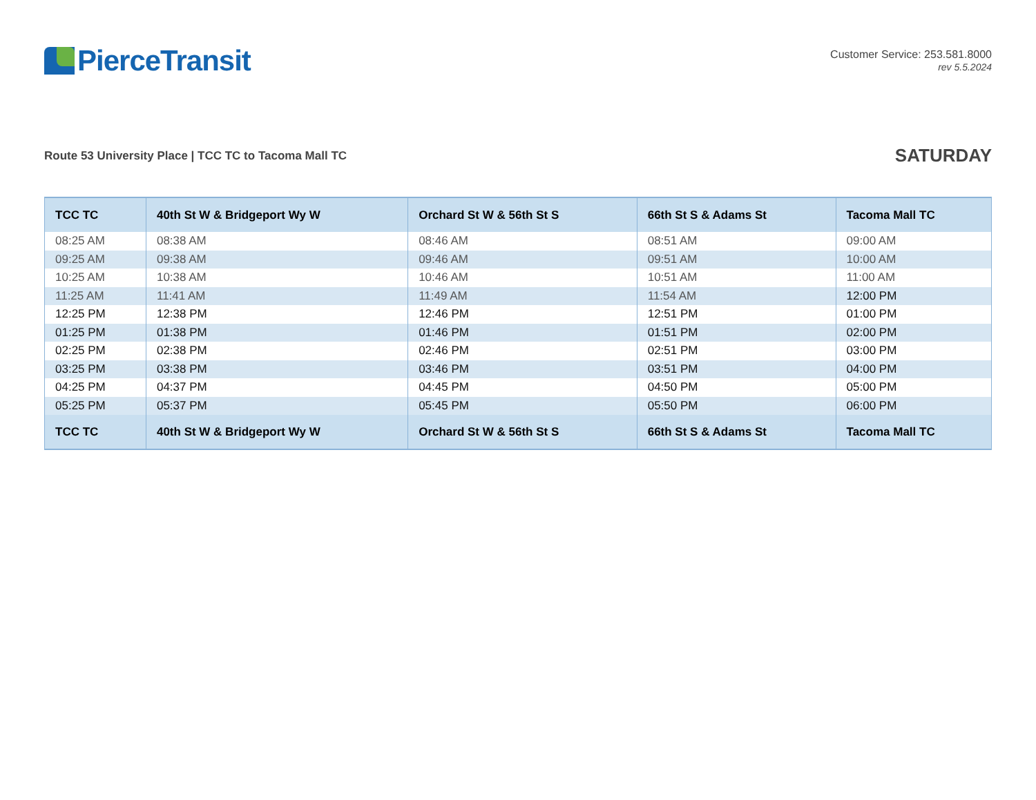PierceTransit
Customer Service: 253.581.8000
rev 5.5.2024
Route 53 University Place | TCC TC to Tacoma Mall TC
SATURDAY
| TCC TC | 40th St W & Bridgeport Wy W | Orchard St W & 56th St S | 66th St S & Adams St | Tacoma Mall TC |
| --- | --- | --- | --- | --- |
| 08:25 AM | 08:38 AM | 08:46 AM | 08:51 AM | 09:00 AM |
| 09:25 AM | 09:38 AM | 09:46 AM | 09:51 AM | 10:00 AM |
| 10:25 AM | 10:38 AM | 10:46 AM | 10:51 AM | 11:00 AM |
| 11:25 AM | 11:41 AM | 11:49 AM | 11:54 AM | 12:00 PM |
| 12:25 PM | 12:38 PM | 12:46 PM | 12:51 PM | 01:00 PM |
| 01:25 PM | 01:38 PM | 01:46 PM | 01:51 PM | 02:00 PM |
| 02:25 PM | 02:38 PM | 02:46 PM | 02:51 PM | 03:00 PM |
| 03:25 PM | 03:38 PM | 03:46 PM | 03:51 PM | 04:00 PM |
| 04:25 PM | 04:37 PM | 04:45 PM | 04:50 PM | 05:00 PM |
| 05:25 PM | 05:37 PM | 05:45 PM | 05:50 PM | 06:00 PM |
| TCC TC | 40th St W & Bridgeport Wy W | Orchard St W & 56th St S | 66th St S & Adams St | Tacoma Mall TC |